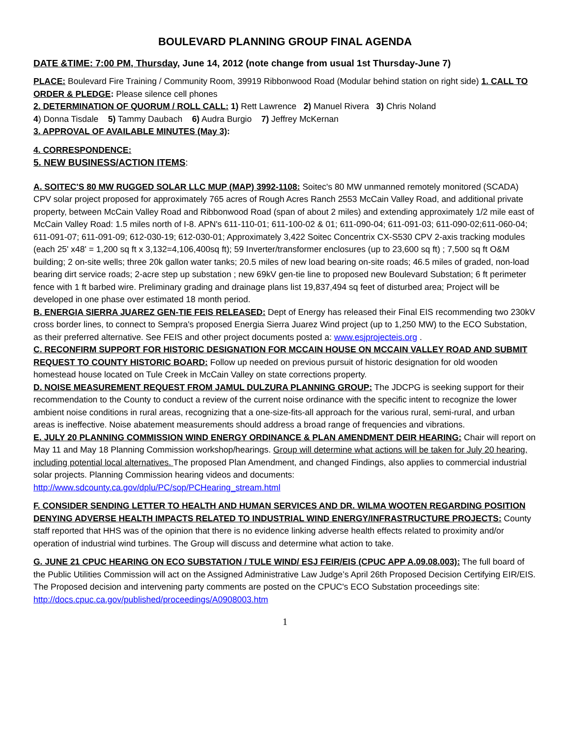BOULEVARD PLANNING GROUP FINAL AGENDA
DATE &TIME: 7:00 PM, Thursday, June 14, 2012 (note change from usual 1st Thursday-June 7)
PLACE: Boulevard Fire Training / Community Room, 39919 Ribbonwood Road (Modular behind station on right side) 1. CALL TO ORDER & PLEDGE: Please silence cell phones
2. DETERMINATION OF QUORUM / ROLL CALL: 1) Rett Lawrence 2) Manuel Rivera 3) Chris Noland
4) Donna Tisdale 5) Tammy Daubach 6) Audra Burgio 7) Jeffrey McKernan
3. APPROVAL OF AVAILABLE MINUTES (May 3):
4. CORRESPONDENCE:
5. NEW BUSINESS/ACTION ITEMS:
A. SOITEC'S 80 MW RUGGED SOLAR LLC MUP (MAP) 3992-1108: Soitec's 80 MW unmanned remotely monitored (SCADA) CPV solar project proposed for approximately 765 acres of Rough Acres Ranch 2553 McCain Valley Road, and additional private property, between McCain Valley Road and Ribbonwood Road (span of about 2 miles) and extending approximately 1/2 mile east of McCain Valley Road: 1.5 miles north of I-8. APN's 611-110-01; 611-100-02 & 01; 611-090-04; 611-091-03; 611-090-02;611-060-04; 611-091-07; 611-091-09; 612-030-19; 612-030-01; Approximately 3,422 Soitec Concentrix CX-S530 CPV 2-axis tracking modules (each 25' x48' = 1,200 sq ft x 3,132=4,106,400sq ft); 59 Inverter/transformer enclosures (up to 23,600 sq ft) ; 7,500 sq ft O&M building; 2 on-site wells; three 20k gallon water tanks; 20.5 miles of new load bearing on-site roads; 46.5 miles of graded, non-load bearing dirt service roads; 2-acre step up substation ; new 69kV gen-tie line to proposed new Boulevard Substation; 6 ft perimeter fence with 1 ft barbed wire. Preliminary grading and drainage plans list 19,837,494 sq feet of disturbed area; Project will be developed in one phase over estimated 18 month period.
B. ENERGIA SIERRA JUAREZ GEN-TIE FEIS RELEASED: Dept of Energy has released their Final EIS recommending two 230kV cross border lines, to connect to Sempra's proposed Energia Sierra Juarez Wind project (up to 1,250 MW) to the ECO Substation, as their preferred alternative. See FEIS and other project documents posted a: www.esjprojecteis.org .
C. RECONFIRM SUPPORT FOR HISTORIC DESIGNATION FOR MCCAIN HOUSE ON MCCAIN VALLEY ROAD AND SUBMIT REQUEST TO COUNTY HISTORIC BOARD: Follow up needed on previous pursuit of historic designation for old wooden homestead house located on Tule Creek in McCain Valley on state corrections property.
D. NOISE MEASUREMENT REQUEST FROM JAMUL DULZURA PLANNING GROUP: The JDCPG is seeking support for their recommendation to the County to conduct a review of the current noise ordinance with the specific intent to recognize the lower ambient noise conditions in rural areas, recognizing that a one-size-fits-all approach for the various rural, semi-rural, and urban areas is ineffective. Noise abatement measurements should address a broad range of frequencies and vibrations.
E. JULY 20 PLANNING COMMISSION WIND ENERGY ORDINANCE & PLAN AMENDMENT DEIR HEARING: Chair will report on May 11 and May 18 Planning Commission workshop/hearings. Group will determine what actions will be taken for July 20 hearing, including potential local alternatives. The proposed Plan Amendment, and changed Findings, also applies to commercial industrial solar projects. Planning Commission hearing videos and documents: http://www.sdcounty.ca.gov/dplu/PC/sop/PCHearing_stream.html
F. CONSIDER SENDING LETTER TO HEALTH AND HUMAN SERVICES AND DR. WILMA WOOTEN REGARDING POSITION DENYING ADVERSE HEALTH IMPACTS RELATED TO INDUSTRIAL WIND ENERGY/INFRASTRUCTURE PROJECTS: County staff reported that HHS was of the opinion that there is no evidence linking adverse health effects related to proximity and/or operation of industrial wind turbines. The Group will discuss and determine what action to take.
G. JUNE 21 CPUC HEARING ON ECO SUBSTATION / TULE WIND/ ESJ FEIR/EIS (CPUC APP A.09.08.003): The full board of the Public Utilities Commission will act on the Assigned Administrative Law Judge’s April 26th Proposed Decision Certifying EIR/EIS. The Proposed decision and intervening party comments are posted on the CPUC's ECO Substation proceedings site: http://docs.cpuc.ca.gov/published/proceedings/A0908003.htm
1